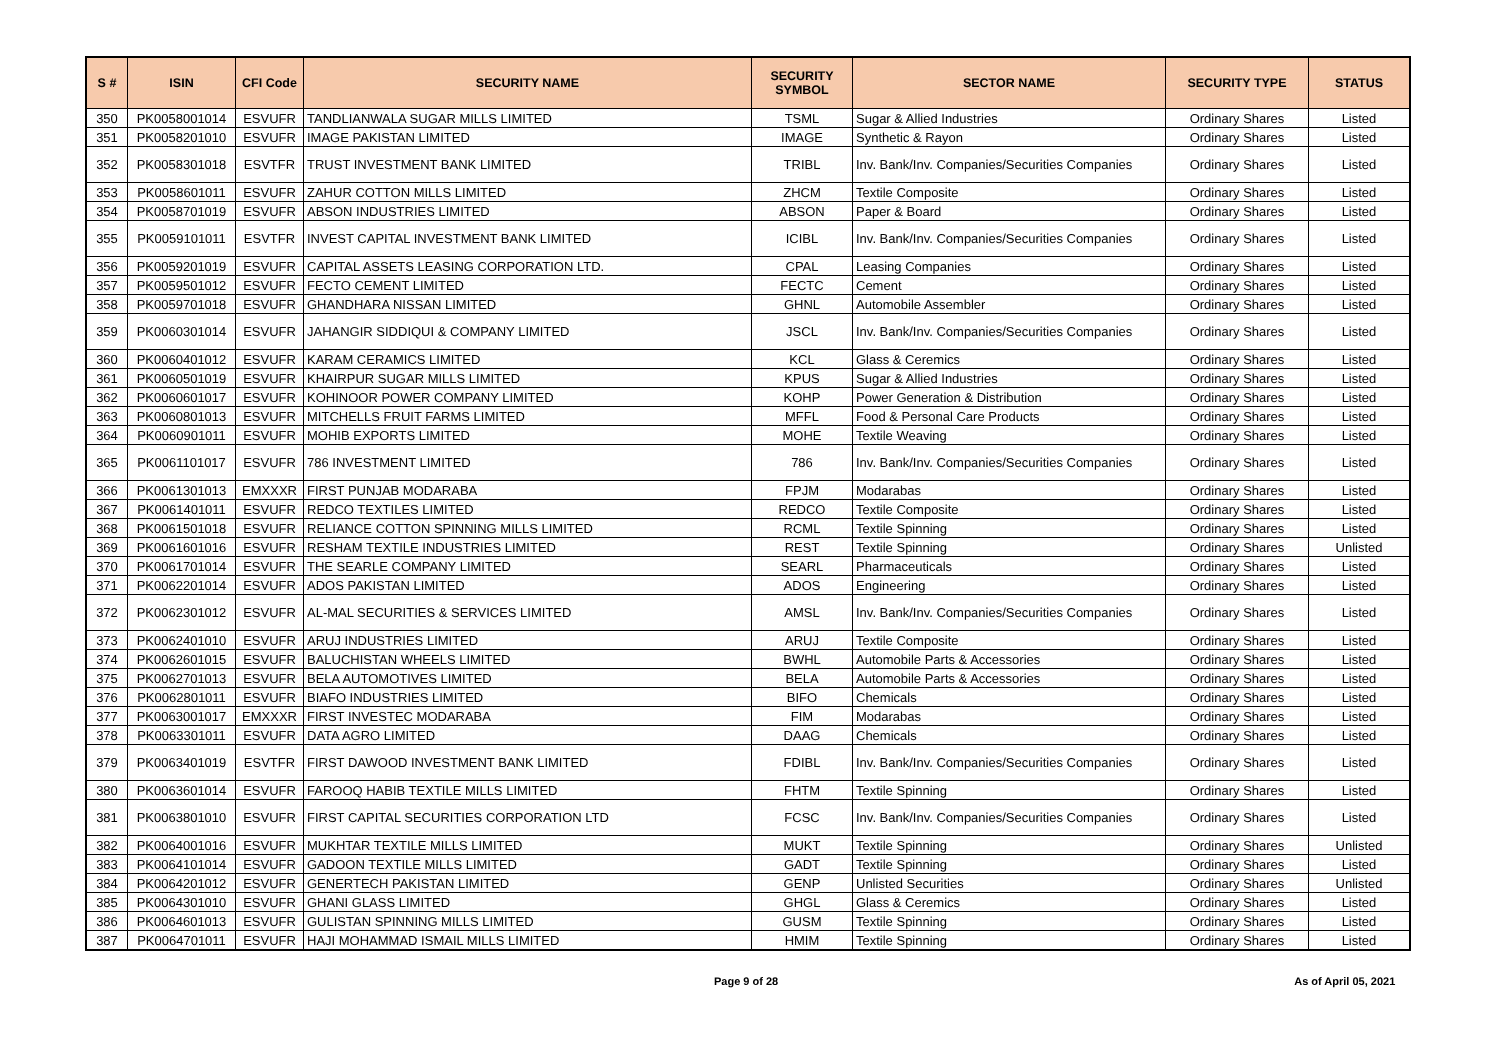| S # | ISIN | CFI Code | SECURITY NAME | SECURITY SYMBOL | SECTOR NAME | SECURITY TYPE | STATUS |
| --- | --- | --- | --- | --- | --- | --- | --- |
| 350 | PK0058001014 | ESVUFR | TANDLIANWALA SUGAR MILLS LIMITED | TSML | Sugar & Allied Industries | Ordinary Shares | Listed |
| 351 | PK0058201010 | ESVUFR | IMAGE PAKISTAN LIMITED | IMAGE | Synthetic & Rayon | Ordinary Shares | Listed |
| 352 | PK0058301018 | ESVTFR | TRUST INVESTMENT BANK LIMITED | TRIBL | Inv. Bank/Inv. Companies/Securities Companies | Ordinary Shares | Listed |
| 353 | PK0058601011 | ESVUFR | ZAHUR COTTON MILLS LIMITED | ZHCM | Textile Composite | Ordinary Shares | Listed |
| 354 | PK0058701019 | ESVUFR | ABSON INDUSTRIES LIMITED | ABSON | Paper & Board | Ordinary Shares | Listed |
| 355 | PK0059101011 | ESVTFR | INVEST CAPITAL INVESTMENT BANK LIMITED | ICIBL | Inv. Bank/Inv. Companies/Securities Companies | Ordinary Shares | Listed |
| 356 | PK0059201019 | ESVUFR | CAPITAL ASSETS LEASING CORPORATION LTD. | CPAL | Leasing Companies | Ordinary Shares | Listed |
| 357 | PK0059501012 | ESVUFR | FECTO CEMENT LIMITED | FECTC | Cement | Ordinary Shares | Listed |
| 358 | PK0059701018 | ESVUFR | GHANDHARA NISSAN LIMITED | GHNL | Automobile Assembler | Ordinary Shares | Listed |
| 359 | PK0060301014 | ESVUFR | JAHANGIR SIDDIQUI & COMPANY LIMITED | JSCL | Inv. Bank/Inv. Companies/Securities Companies | Ordinary Shares | Listed |
| 360 | PK0060401012 | ESVUFR | KARAM CERAMICS LIMITED | KCL | Glass & Ceremics | Ordinary Shares | Listed |
| 361 | PK0060501019 | ESVUFR | KHAIRPUR SUGAR MILLS LIMITED | KPUS | Sugar & Allied Industries | Ordinary Shares | Listed |
| 362 | PK0060601017 | ESVUFR | KOHINOOR POWER COMPANY LIMITED | KOHP | Power Generation & Distribution | Ordinary Shares | Listed |
| 363 | PK0060801013 | ESVUFR | MITCHELLS FRUIT FARMS LIMITED | MFFL | Food & Personal Care Products | Ordinary Shares | Listed |
| 364 | PK0060901011 | ESVUFR | MOHIB EXPORTS LIMITED | MOHE | Textile Weaving | Ordinary Shares | Listed |
| 365 | PK0061101017 | ESVUFR | 786 INVESTMENT LIMITED | 786 | Inv. Bank/Inv. Companies/Securities Companies | Ordinary Shares | Listed |
| 366 | PK0061301013 | EMXXXR | FIRST PUNJAB MODARABA | FPJM | Modarabas | Ordinary Shares | Listed |
| 367 | PK0061401011 | ESVUFR | REDCO TEXTILES LIMITED | REDCO | Textile Composite | Ordinary Shares | Listed |
| 368 | PK0061501018 | ESVUFR | RELIANCE COTTON SPINNING MILLS LIMITED | RCML | Textile Spinning | Ordinary Shares | Listed |
| 369 | PK0061601016 | ESVUFR | RESHAM TEXTILE INDUSTRIES LIMITED | REST | Textile Spinning | Ordinary Shares | Unlisted |
| 370 | PK0061701014 | ESVUFR | THE SEARLE COMPANY LIMITED | SEARL | Pharmaceuticals | Ordinary Shares | Listed |
| 371 | PK0062201014 | ESVUFR | ADOS PAKISTAN LIMITED | ADOS | Engineering | Ordinary Shares | Listed |
| 372 | PK0062301012 | ESVUFR | AL-MAL SECURITIES & SERVICES LIMITED | AMSL | Inv. Bank/Inv. Companies/Securities Companies | Ordinary Shares | Listed |
| 373 | PK0062401010 | ESVUFR | ARUJ INDUSTRIES LIMITED | ARUJ | Textile Composite | Ordinary Shares | Listed |
| 374 | PK0062601015 | ESVUFR | BALUCHISTAN WHEELS LIMITED | BWHL | Automobile Parts & Accessories | Ordinary Shares | Listed |
| 375 | PK0062701013 | ESVUFR | BELA AUTOMOTIVES LIMITED | BELA | Automobile Parts & Accessories | Ordinary Shares | Listed |
| 376 | PK0062801011 | ESVUFR | BIAFO INDUSTRIES LIMITED | BIFO | Chemicals | Ordinary Shares | Listed |
| 377 | PK0063001017 | EMXXXR | FIRST INVESTEC MODARABA | FIM | Modarabas | Ordinary Shares | Listed |
| 378 | PK0063301011 | ESVUFR | DATA AGRO LIMITED | DAAG | Chemicals | Ordinary Shares | Listed |
| 379 | PK0063401019 | ESVTFR | FIRST DAWOOD INVESTMENT BANK LIMITED | FDIBL | Inv. Bank/Inv. Companies/Securities Companies | Ordinary Shares | Listed |
| 380 | PK0063601014 | ESVUFR | FAROOQ HABIB TEXTILE MILLS LIMITED | FHTM | Textile Spinning | Ordinary Shares | Listed |
| 381 | PK0063801010 | ESVUFR | FIRST CAPITAL SECURITIES CORPORATION LTD | FCSC | Inv. Bank/Inv. Companies/Securities Companies | Ordinary Shares | Listed |
| 382 | PK0064001016 | ESVUFR | MUKHTAR TEXTILE MILLS LIMITED | MUKT | Textile Spinning | Ordinary Shares | Unlisted |
| 383 | PK0064101014 | ESVUFR | GADOON TEXTILE MILLS LIMITED | GADT | Textile Spinning | Ordinary Shares | Listed |
| 384 | PK0064201012 | ESVUFR | GENERTECH PAKISTAN LIMITED | GENP | Unlisted Securities | Ordinary Shares | Unlisted |
| 385 | PK0064301010 | ESVUFR | GHANI GLASS LIMITED | GHGL | Glass & Ceremics | Ordinary Shares | Listed |
| 386 | PK0064601013 | ESVUFR | GULISTAN SPINNING MILLS LIMITED | GUSM | Textile Spinning | Ordinary Shares | Listed |
| 387 | PK0064701011 | ESVUFR | HAJI MOHAMMAD ISMAIL MILLS LIMITED | HMIM | Textile Spinning | Ordinary Shares | Listed |
Page 9 of 28 As of April 05, 2021